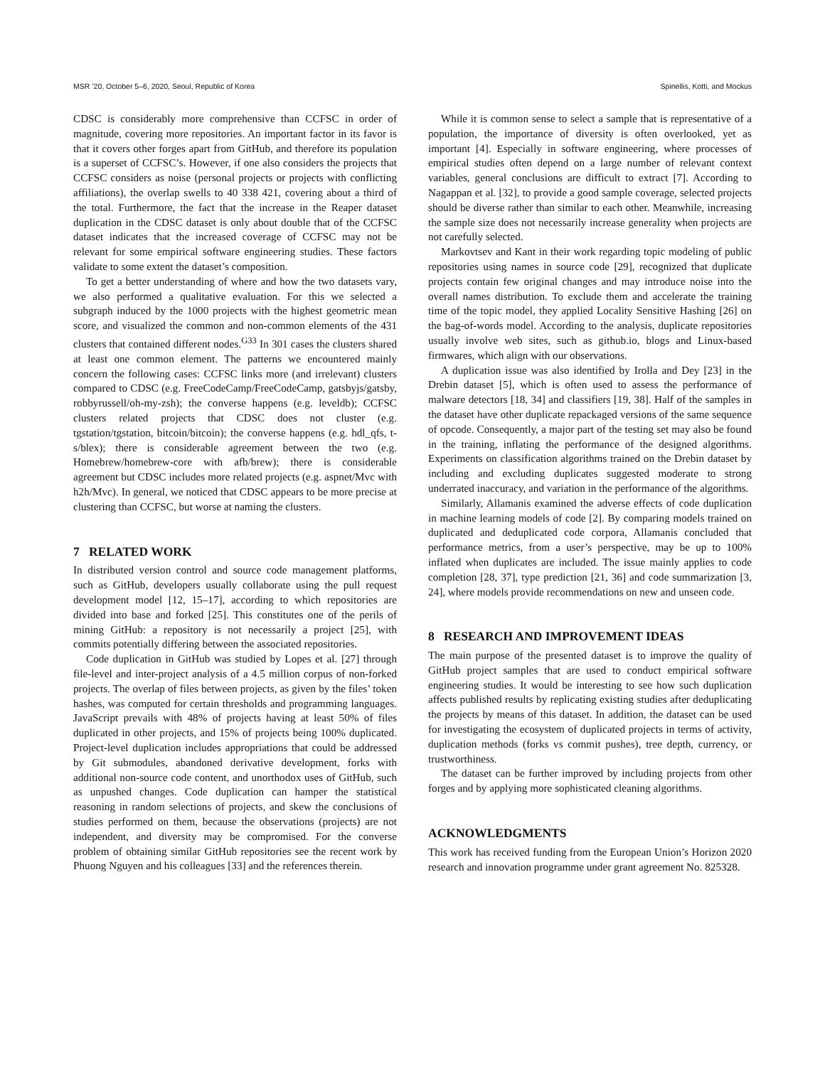MSR ’20, October 5–6, 2020, Seoul, Republic of Korea Spinellis, Kotti, and Mockus
CDSC is considerably more comprehensive than CCFSC in order of magnitude, covering more repositories. An important factor in its favor is that it covers other forges apart from GitHub, and therefore its population is a superset of CCFSC’s. However, if one also considers the projects that CCFSC considers as noise (personal projects or projects with conflicting affiliations), the overlap swells to 40 338 421, covering about a third of the total. Furthermore, the fact that the increase in the Reaper dataset duplication in the CDSC dataset is only about double that of the CCFSC dataset indicates that the increased coverage of CCFSC may not be relevant for some empirical software engineering studies. These factors validate to some extent the dataset’s composition.
To get a better understanding of where and how the two datasets vary, we also performed a qualitative evaluation. For this we selected a subgraph induced by the 1000 projects with the highest geometric mean score, and visualized the common and non-common elements of the 431 clusters that contained different nodes.<sup>G33</sup> In 301 cases the clusters shared at least one common element. The patterns we encountered mainly concern the following cases: CCFSC links more (and irrelevant) clusters compared to CDSC (e.g. FreeCodeCamp/FreeCodeCamp, gatsbyjs/gatsby, robbyrussell/oh-my-zsh); the converse happens (e.g. leveldb); CCFSC clusters related projects that CDSC does not cluster (e.g. tgstation/tgstation, bitcoin/bitcoin); the converse happens (e.g. hdl_qfs, t-s/blex); there is considerable agreement between the two (e.g. Homebrew/homebrew-core with afb/brew); there is considerable agreement but CDSC includes more related projects (e.g. aspnet/Mvc with h2h/Mvc). In general, we noticed that CDSC appears to be more precise at clustering than CCFSC, but worse at naming the clusters.
7 RELATED WORK
In distributed version control and source code management platforms, such as GitHub, developers usually collaborate using the pull request development model [12, 15–17], according to which repositories are divided into base and forked [25]. This constitutes one of the perils of mining GitHub: a repository is not necessarily a project [25], with commits potentially differing between the associated repositories.
Code duplication in GitHub was studied by Lopes et al. [27] through file-level and inter-project analysis of a 4.5 million corpus of non-forked projects. The overlap of files between projects, as given by the files’ token hashes, was computed for certain thresholds and programming languages. JavaScript prevails with 48% of projects having at least 50% of files duplicated in other projects, and 15% of projects being 100% duplicated. Project-level duplication includes appropriations that could be addressed by Git submodules, abandoned derivative development, forks with additional non-source code content, and unorthodox uses of GitHub, such as unpushed changes. Code duplication can hamper the statistical reasoning in random selections of projects, and skew the conclusions of studies performed on them, because the observations (projects) are not independent, and diversity may be compromised. For the converse problem of obtaining similar GitHub repositories see the recent work by Phuong Nguyen and his colleagues [33] and the references therein.
While it is common sense to select a sample that is representative of a population, the importance of diversity is often overlooked, yet as important [4]. Especially in software engineering, where processes of empirical studies often depend on a large number of relevant context variables, general conclusions are difficult to extract [7]. According to Nagappan et al. [32], to provide a good sample coverage, selected projects should be diverse rather than similar to each other. Meanwhile, increasing the sample size does not necessarily increase generality when projects are not carefully selected.
Markovtsev and Kant in their work regarding topic modeling of public repositories using names in source code [29], recognized that duplicate projects contain few original changes and may introduce noise into the overall names distribution. To exclude them and accelerate the training time of the topic model, they applied Locality Sensitive Hashing [26] on the bag-of-words model. According to the analysis, duplicate repositories usually involve web sites, such as github.io, blogs and Linux-based firmwares, which align with our observations.
A duplication issue was also identified by Irolla and Dey [23] in the Drebin dataset [5], which is often used to assess the performance of malware detectors [18, 34] and classifiers [19, 38]. Half of the samples in the dataset have other duplicate repackaged versions of the same sequence of opcode. Consequently, a major part of the testing set may also be found in the training, inflating the performance of the designed algorithms. Experiments on classification algorithms trained on the Drebin dataset by including and excluding duplicates suggested moderate to strong underrated inaccuracy, and variation in the performance of the algorithms.
Similarly, Allamanis examined the adverse effects of code duplication in machine learning models of code [2]. By comparing models trained on duplicated and deduplicated code corpora, Allamanis concluded that performance metrics, from a user’s perspective, may be up to 100% inflated when duplicates are included. The issue mainly applies to code completion [28, 37], type prediction [21, 36] and code summarization [3, 24], where models provide recommendations on new and unseen code.
8 RESEARCH AND IMPROVEMENT IDEAS
The main purpose of the presented dataset is to improve the quality of GitHub project samples that are used to conduct empirical software engineering studies. It would be interesting to see how such duplication affects published results by replicating existing studies after deduplicating the projects by means of this dataset. In addition, the dataset can be used for investigating the ecosystem of duplicated projects in terms of activity, duplication methods (forks vs commit pushes), tree depth, currency, or trustworthiness.
The dataset can be further improved by including projects from other forges and by applying more sophisticated cleaning algorithms.
ACKNOWLEDGMENTS
This work has received funding from the European Union’s Horizon 2020 research and innovation programme under grant agreement No. 825328.